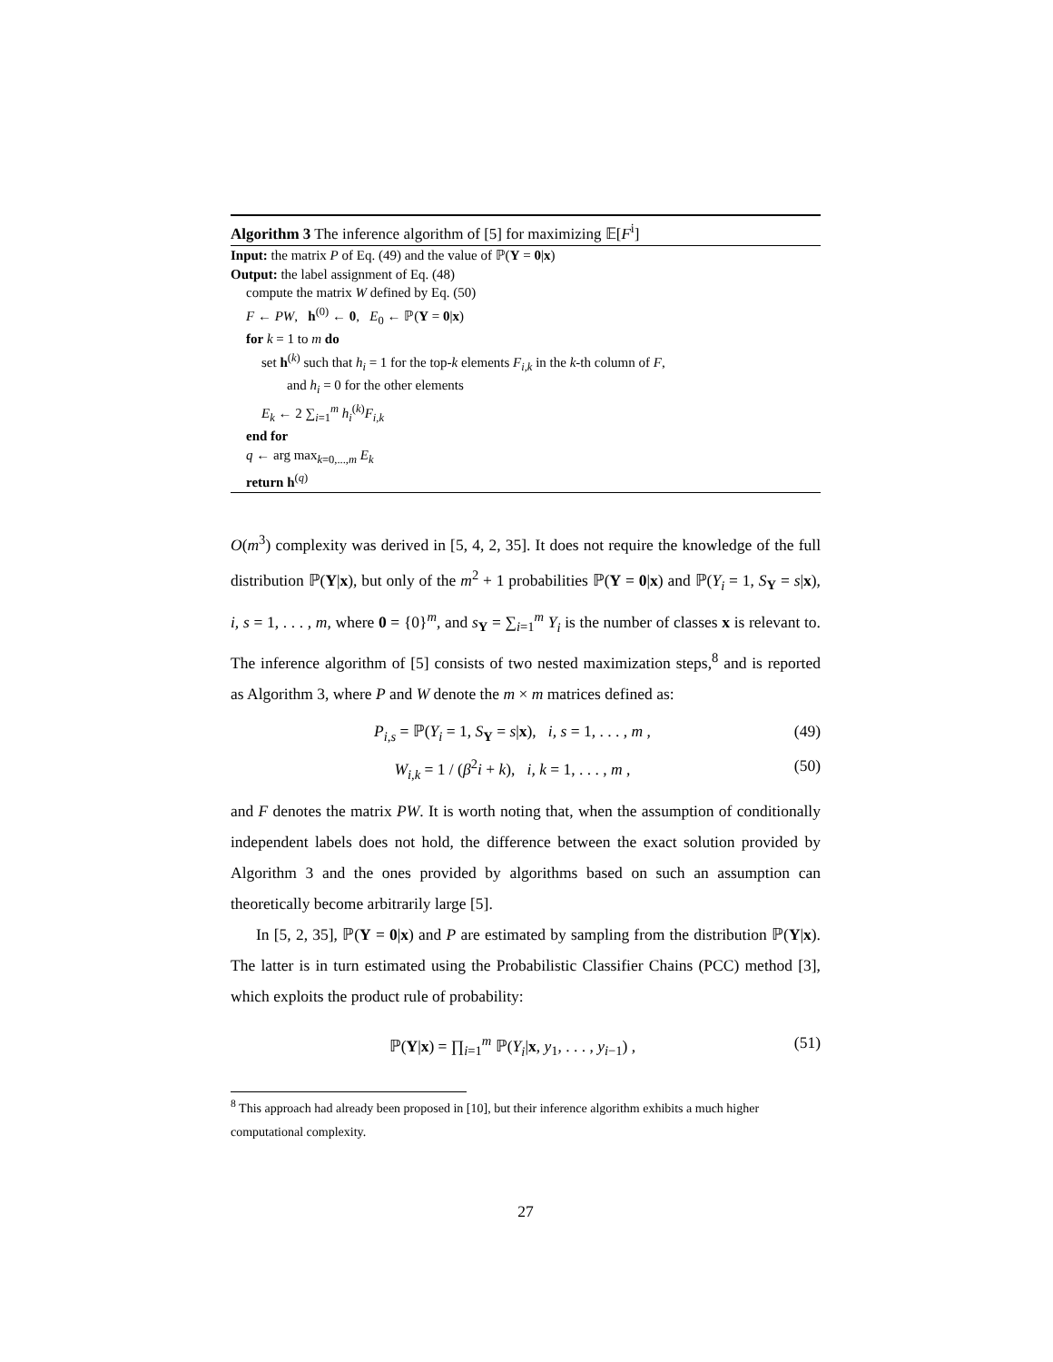Algorithm 3 The inference algorithm of [5] for maximizing 𝔼[F<sup>i</sup>]
Input: the matrix P of Eq. (49) and the value of ℙ(Y = 0|x)
Output: the label assignment of Eq. (48)
compute the matrix W defined by Eq. (50)
F ← PW, h<sup>(0)</sup> ← 0, E<sub>0</sub> ← ℙ(Y = 0|x)
for k = 1 to m do
set h<sup>(k)</sup> such that h<sub>i</sub> = 1 for the top-k elements F<sub>i,k</sub> in the k-th column of F,
and h<sub>i</sub> = 0 for the other elements
E<sub>k</sub> ← 2 ∑<sub>i=1</sub><sup>m</sup> h<sub>i</sub><sup>(k)</sup>F<sub>i,k</sub>
end for
q ← arg max<sub>k=0,...,m</sub> E<sub>k</sub>
return h<sup>(q)</sup>
O(m<sup>3</sup>) complexity was derived in [5, 4, 2, 35]. It does not require the knowledge of the full distribution ℙ(Y|x), but only of the m<sup>2</sup> + 1 probabilities ℙ(Y = 0|x) and ℙ(Y<sub>i</sub> = 1, S<sub>Y</sub> = s|x), i, s = 1, . . . , m, where 0 = {0}<sup>m</sup>, and s<sub>Y</sub> = ∑<sub>i=1</sub><sup>m</sup> Y<sub>i</sub> is the number of classes x is relevant to. The inference algorithm of [5] consists of two nested maximization steps,<sup>8</sup> and is reported as Algorithm 3, where P and W denote the m × m matrices defined as:
P<sub>i,s</sub> = ℙ(Y<sub>i</sub> = 1, S<sub>Y</sub> = s|x), i, s = 1, . . . , m , (49)
W<sub>i,k</sub> = 1 / (β<sup>2</sup>i + k), i, k = 1, . . . , m , (50)
and F denotes the matrix PW. It is worth noting that, when the assumption of conditionally independent labels does not hold, the difference between the exact solution provided by Algorithm 3 and the ones provided by algorithms based on such an assumption can theoretically become arbitrarily large [5].
In [5, 2, 35], ℙ(Y = 0|x) and P are estimated by sampling from the distribution ℙ(Y|x). The latter is in turn estimated using the Probabilistic Classifier Chains (PCC) method [3], which exploits the product rule of probability:
ℙ(Y|x) = ∏<sub>i=1</sub><sup>m</sup> ℙ(Y<sub>i</sub>|x, y<sub>1</sub>, . . . , y<sub>i−1</sub>) , (51)
<sup>8</sup> This approach had already been proposed in [10], but their inference algorithm exhibits a much higher computational complexity.
27